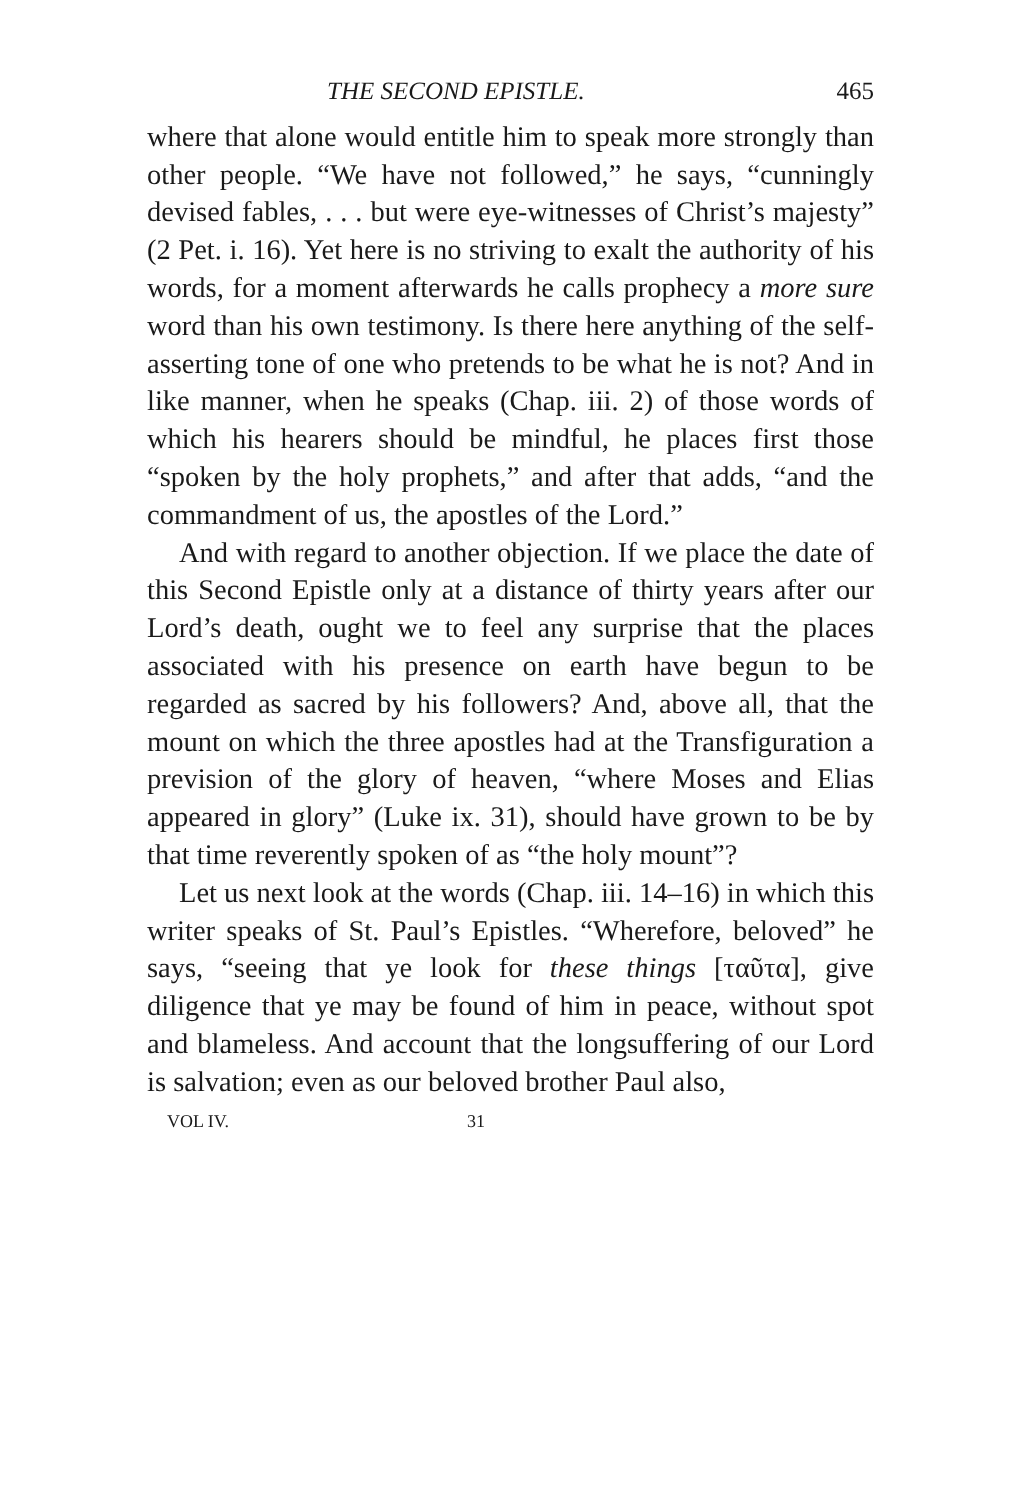THE SECOND EPISTLE. 465
where that alone would entitle him to speak more strongly than other people. “We have not followed,” he says, “cunningly devised fables, . . . but were eye-witnesses of Christ’s majesty” (2 Pet. i. 16). Yet here is no striving to exalt the authority of his words, for a moment afterwards he calls prophecy a more sure word than his own testimony. Is there here anything of the self-asserting tone of one who pretends to be what he is not? And in like manner, when he speaks (Chap. iii. 2) of those words of which his hearers should be mindful, he places first those “spoken by the holy prophets,” and after that adds, “and the commandment of us, the apostles of the Lord.”
And with regard to another objection. If we place the date of this Second Epistle only at a distance of thirty years after our Lord’s death, ought we to feel any surprise that the places associated with his presence on earth have begun to be regarded as sacred by his followers? And, above all, that the mount on which the three apostles had at the Transfiguration a prevision of the glory of heaven, “where Moses and Elias appeared in glory” (Luke ix. 31), should have grown to be by that time reverently spoken of as “the holy mount”?
Let us next look at the words (Chap. iii. 14–16) in which this writer speaks of St. Paul’s Epistles. “Wherefore, beloved” he says, “seeing that ye look for these things [ταῦτα], give diligence that ye may be found of him in peace, without spot and blameless. And account that the longsuffering of our Lord is salvation; even as our beloved brother Paul also,
VOL IV. 31